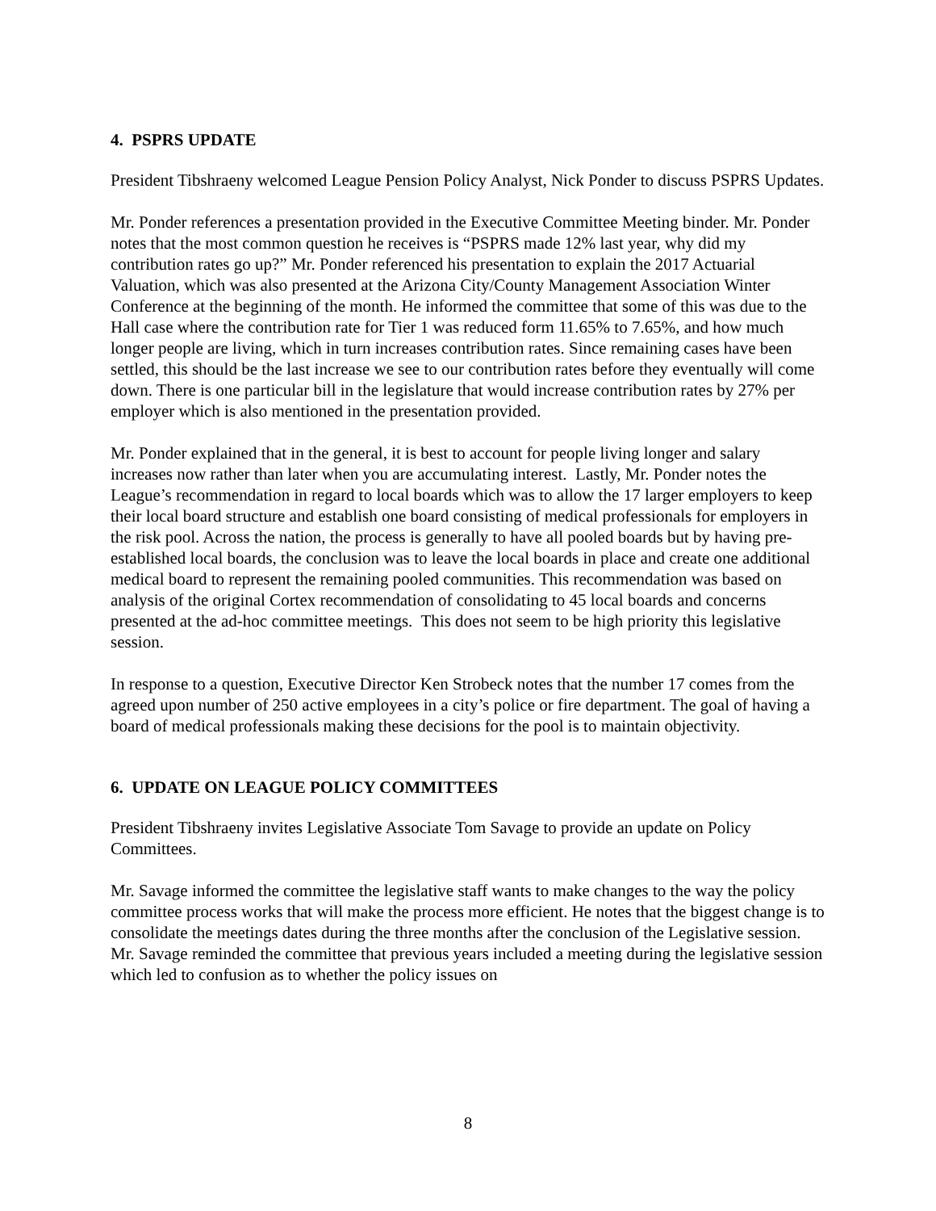4. PSPRS UPDATE
President Tibshraeny welcomed League Pension Policy Analyst, Nick Ponder to discuss PSPRS Updates.
Mr. Ponder references a presentation provided in the Executive Committee Meeting binder. Mr. Ponder notes that the most common question he receives is “PSPRS made 12% last year, why did my contribution rates go up?” Mr. Ponder referenced his presentation to explain the 2017 Actuarial Valuation, which was also presented at the Arizona City/County Management Association Winter Conference at the beginning of the month. He informed the committee that some of this was due to the Hall case where the contribution rate for Tier 1 was reduced form 11.65% to 7.65%, and how much longer people are living, which in turn increases contribution rates. Since remaining cases have been settled, this should be the last increase we see to our contribution rates before they eventually will come down. There is one particular bill in the legislature that would increase contribution rates by 27% per employer which is also mentioned in the presentation provided.
Mr. Ponder explained that in the general, it is best to account for people living longer and salary increases now rather than later when you are accumulating interest. Lastly, Mr. Ponder notes the League’s recommendation in regard to local boards which was to allow the 17 larger employers to keep their local board structure and establish one board consisting of medical professionals for employers in the risk pool. Across the nation, the process is generally to have all pooled boards but by having pre-established local boards, the conclusion was to leave the local boards in place and create one additional medical board to represent the remaining pooled communities. This recommendation was based on analysis of the original Cortex recommendation of consolidating to 45 local boards and concerns presented at the ad-hoc committee meetings. This does not seem to be high priority this legislative session.
In response to a question, Executive Director Ken Strobeck notes that the number 17 comes from the agreed upon number of 250 active employees in a city’s police or fire department. The goal of having a board of medical professionals making these decisions for the pool is to maintain objectivity.
6. UPDATE ON LEAGUE POLICY COMMITTEES
President Tibshraeny invites Legislative Associate Tom Savage to provide an update on Policy Committees.
Mr. Savage informed the committee the legislative staff wants to make changes to the way the policy committee process works that will make the process more efficient. He notes that the biggest change is to consolidate the meetings dates during the three months after the conclusion of the Legislative session. Mr. Savage reminded the committee that previous years included a meeting during the legislative session which led to confusion as to whether the policy issues on
8